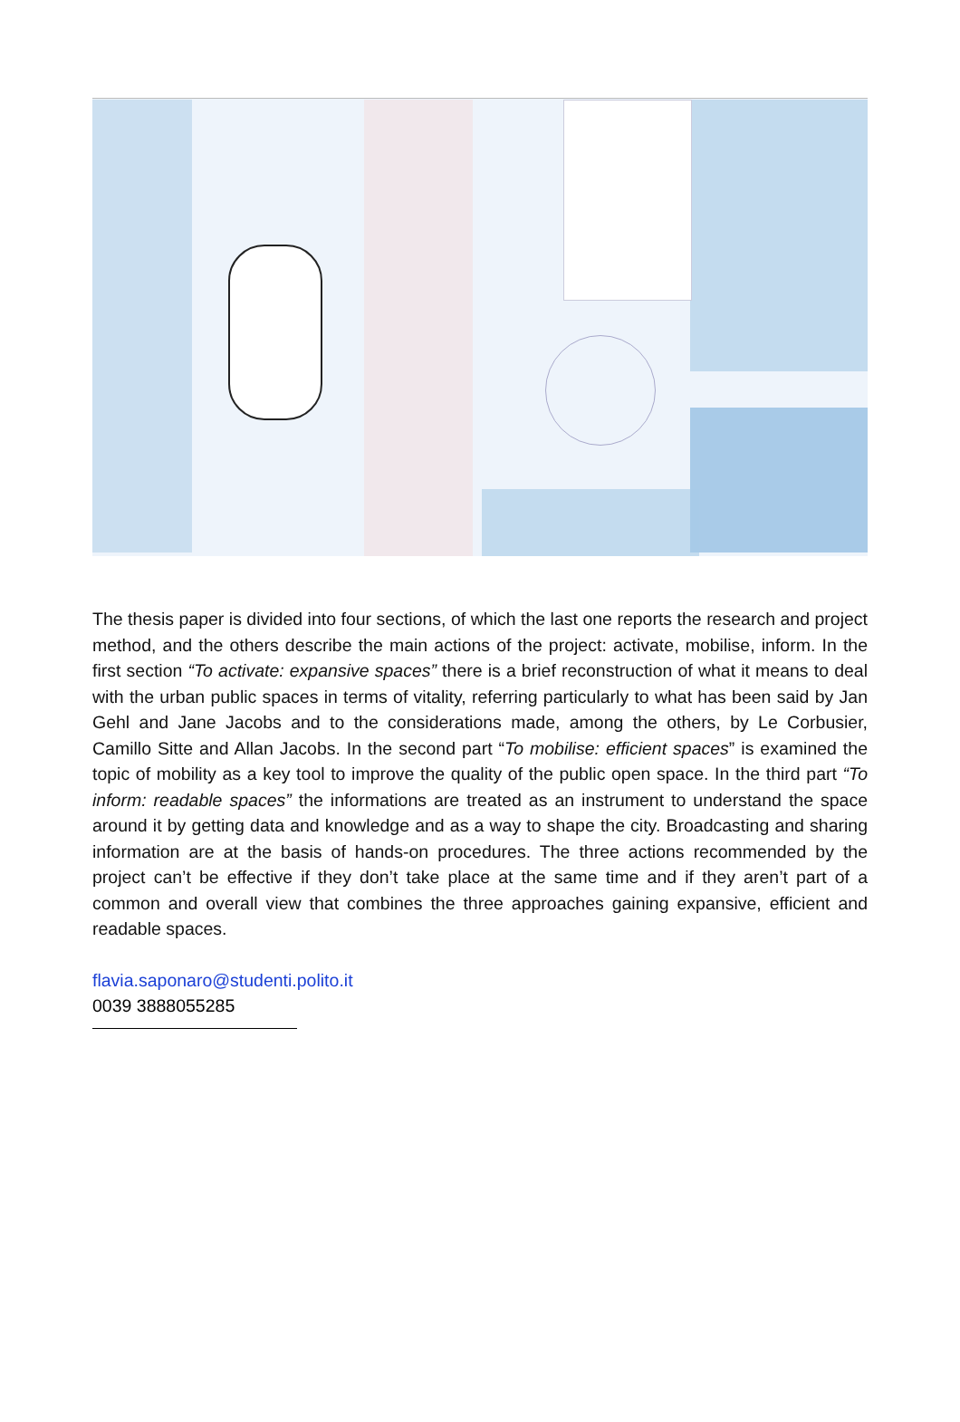The thesis paper is divided into four sections, of which the last one reports the research and project method, and the others describe the main actions of the project: activate, mobilise, inform. In the first section “To activate: expansive spaces” there is a brief reconstruction of what it means to deal with the urban public spaces in terms of vitality, referring particularly to what has been said by Jan Gehl and Jane Jacobs and to the considerations made, among the others, by Le Corbusier, Camillo Sitte and Allan Jacobs. In the second part “To mobilise: efficient spaces” is examined the topic of mobility as a key tool to improve the quality of the public open space. In the third part “To inform: readable spaces” the informations are treated as an instrument to understand the space around it by getting data and knowledge and as a way to shape the city. Broadcasting and sharing information are at the basis of hands-on procedures. The three actions recommended by the project can’t be effective if they don’t take place at the same time and if they aren’t part of a common and overall view that combines the three approaches gaining expansive, efficient and readable spaces.
flavia.saponaro@studenti.polito.it
0039 3888055285